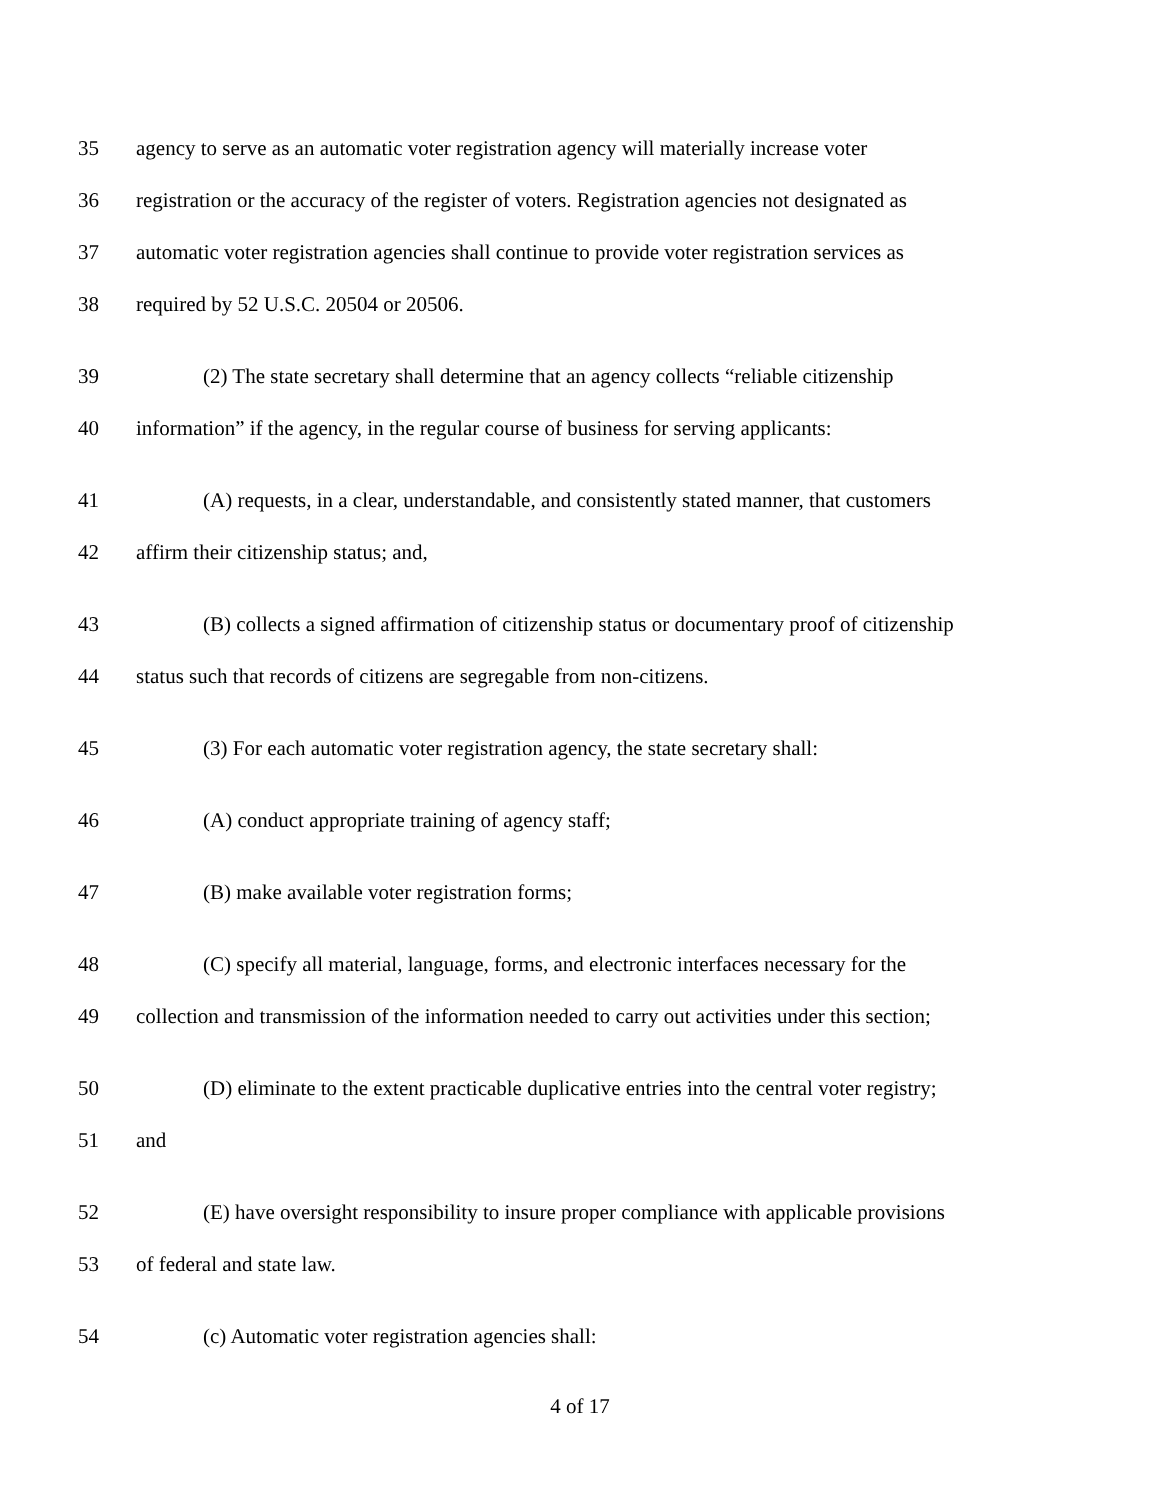35 agency to serve as an automatic voter registration agency will materially increase voter
36 registration or the accuracy of the register of voters. Registration agencies not designated as
37 automatic voter registration agencies shall continue to provide voter registration services as
38 required by 52 U.S.C. 20504 or 20506.
39 (2) The state secretary shall determine that an agency collects “reliable citizenship
40 information” if the agency, in the regular course of business for serving applicants:
41 (A) requests, in a clear, understandable, and consistently stated manner, that customers
42 affirm their citizenship status; and,
43 (B) collects a signed affirmation of citizenship status or documentary proof of citizenship
44 status such that records of citizens are segregable from non-citizens.
45 (3) For each automatic voter registration agency, the state secretary shall:
46 (A) conduct appropriate training of agency staff;
47 (B) make available voter registration forms;
48 (C) specify all material, language, forms, and electronic interfaces necessary for the
49 collection and transmission of the information needed to carry out activities under this section;
50 (D) eliminate to the extent practicable duplicative entries into the central voter registry;
51 and
52 (E) have oversight responsibility to insure proper compliance with applicable provisions
53 of federal and state law.
54 (c) Automatic voter registration agencies shall:
4 of 17